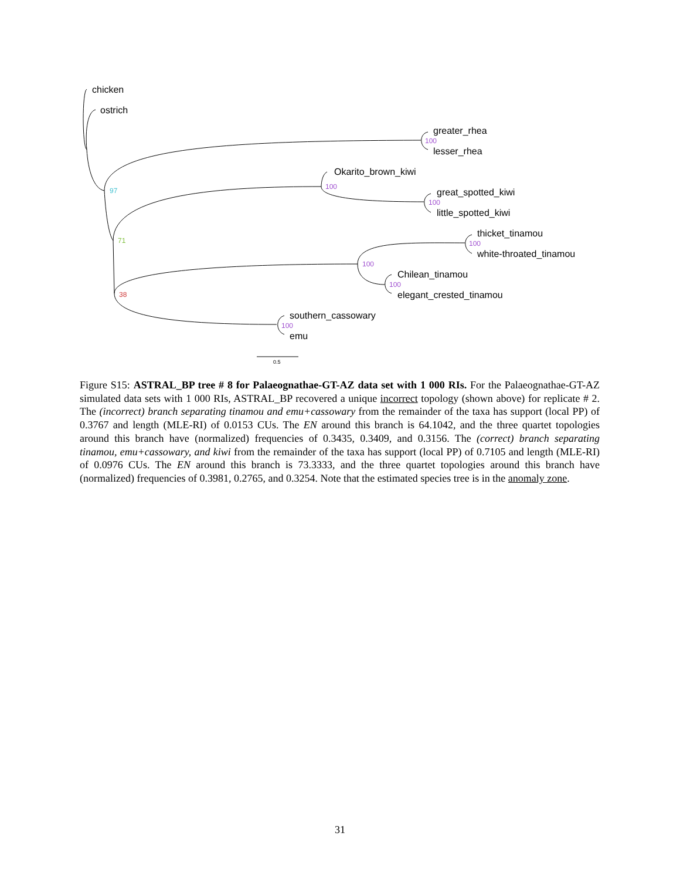chicken
ostrich
greater_rhea
lesser_rhea
Okarito_brown_kiwi
great_spotted_kiwi
little_spotted_kiwi
thicket_tinamou
white-throated_tinamou
Chilean_tinamou
elegant_crested_tinamou
southern_cassowary
emu
100
100
100
100
100
100
100
97
71
38
0.5
Figure S15: ASTRAL_BP tree # 8 for Palaeognathae-GT-AZ data set with 1 000 RIs. For the Palaeognathae-GT-AZ simulated data sets with 1 000 RIs, ASTRAL_BP recovered a unique incorrect topology (shown above) for replicate # 2. The (incorrect) branch separating tinamou and emu+cassowary from the remainder of the taxa has support (local PP) of 0.3767 and length (MLE-RI) of 0.0153 CUs. The EN around this branch is 64.1042, and the three quartet topologies around this branch have (normalized) frequencies of 0.3435, 0.3409, and 0.3156. The (correct) branch separating tinamou, emu+cassowary, and kiwi from the remainder of the taxa has support (local PP) of 0.7105 and length (MLE-RI) of 0.0976 CUs. The EN around this branch is 73.3333, and the three quartet topologies around this branch have (normalized) frequencies of 0.3981, 0.2765, and 0.3254. Note that the estimated species tree is in the anomaly zone.
31